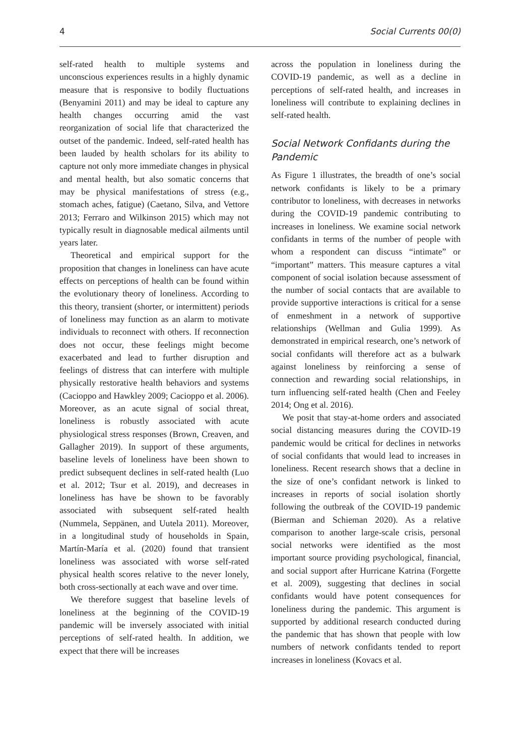4 Social Currents 00(0)
self-rated health to multiple systems and unconscious experiences results in a highly dynamic measure that is responsive to bodily fluctuations (Benyamini 2011) and may be ideal to capture any health changes occurring amid the vast reorganization of social life that characterized the outset of the pandemic. Indeed, self-rated health has been lauded by health scholars for its ability to capture not only more immediate changes in physical and mental health, but also somatic concerns that may be physical manifestations of stress (e.g., stomach aches, fatigue) (Caetano, Silva, and Vettore 2013; Ferraro and Wilkinson 2015) which may not typically result in diagnosable medical ailments until years later.
Theoretical and empirical support for the proposition that changes in loneliness can have acute effects on perceptions of health can be found within the evolutionary theory of loneliness. According to this theory, transient (shorter, or intermittent) periods of loneliness may function as an alarm to motivate individuals to reconnect with others. If reconnection does not occur, these feelings might become exacerbated and lead to further disruption and feelings of distress that can interfere with multiple physically restorative health behaviors and systems (Cacioppo and Hawkley 2009; Cacioppo et al. 2006). Moreover, as an acute signal of social threat, loneliness is robustly associated with acute physiological stress responses (Brown, Creaven, and Gallagher 2019). In support of these arguments, baseline levels of loneliness have been shown to predict subsequent declines in self-rated health (Luo et al. 2012; Tsur et al. 2019), and decreases in loneliness has have be shown to be favorably associated with subsequent self-rated health (Nummela, Seppänen, and Uutela 2011). Moreover, in a longitudinal study of households in Spain, Martín-María et al. (2020) found that transient loneliness was associated with worse self-rated physical health scores relative to the never lonely, both cross-sectionally at each wave and over time.
We therefore suggest that baseline levels of loneliness at the beginning of the COVID-19 pandemic will be inversely associated with initial perceptions of self-rated health. In addition, we expect that there will be increases
across the population in loneliness during the COVID-19 pandemic, as well as a decline in perceptions of self-rated health, and increases in loneliness will contribute to explaining declines in self-rated health.
Social Network Confidants during the Pandemic
As Figure 1 illustrates, the breadth of one’s social network confidants is likely to be a primary contributor to loneliness, with decreases in networks during the COVID-19 pandemic contributing to increases in loneliness. We examine social network confidants in terms of the number of people with whom a respondent can discuss “intimate” or “important” matters. This measure captures a vital component of social isolation because assessment of the number of social contacts that are available to provide supportive interactions is critical for a sense of enmeshment in a network of supportive relationships (Wellman and Gulia 1999). As demonstrated in empirical research, one’s network of social confidants will therefore act as a bulwark against loneliness by reinforcing a sense of connection and rewarding social relationships, in turn influencing self-rated health (Chen and Feeley 2014; Ong et al. 2016).
We posit that stay-at-home orders and associated social distancing measures during the COVID-19 pandemic would be critical for declines in networks of social confidants that would lead to increases in loneliness. Recent research shows that a decline in the size of one’s confidant network is linked to increases in reports of social isolation shortly following the outbreak of the COVID-19 pandemic (Bierman and Schieman 2020). As a relative comparison to another large-scale crisis, personal social networks were identified as the most important source providing psychological, financial, and social support after Hurricane Katrina (Forgette et al. 2009), suggesting that declines in social confidants would have potent consequences for loneliness during the pandemic. This argument is supported by additional research conducted during the pandemic that has shown that people with low numbers of network confidants tended to report increases in loneliness (Kovacs et al.